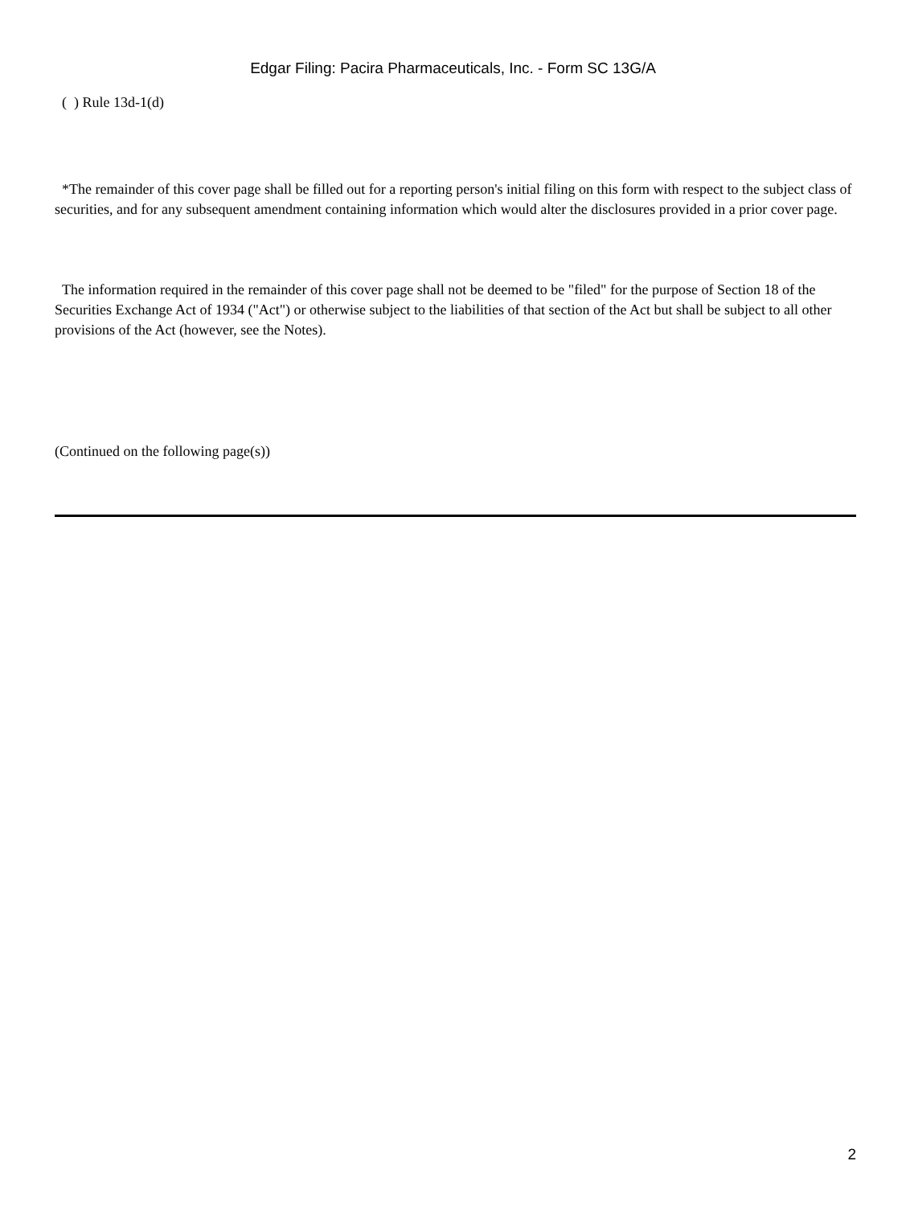Edgar Filing: Pacira Pharmaceuticals, Inc. - Form SC 13G/A
( ) Rule 13d-1(d)
*The remainder of this cover page shall be filled out for a reporting person's initial filing on this form with respect to the subject class of securities, and for any subsequent amendment containing information which would alter the disclosures provided in a prior cover page.
The information required in the remainder of this cover page shall not be deemed to be "filed" for the purpose of Section 18 of the Securities Exchange Act of 1934 ("Act") or otherwise subject to the liabilities of that section of the Act but shall be subject to all other provisions of the Act (however, see the Notes).
(Continued on the following page(s))
2